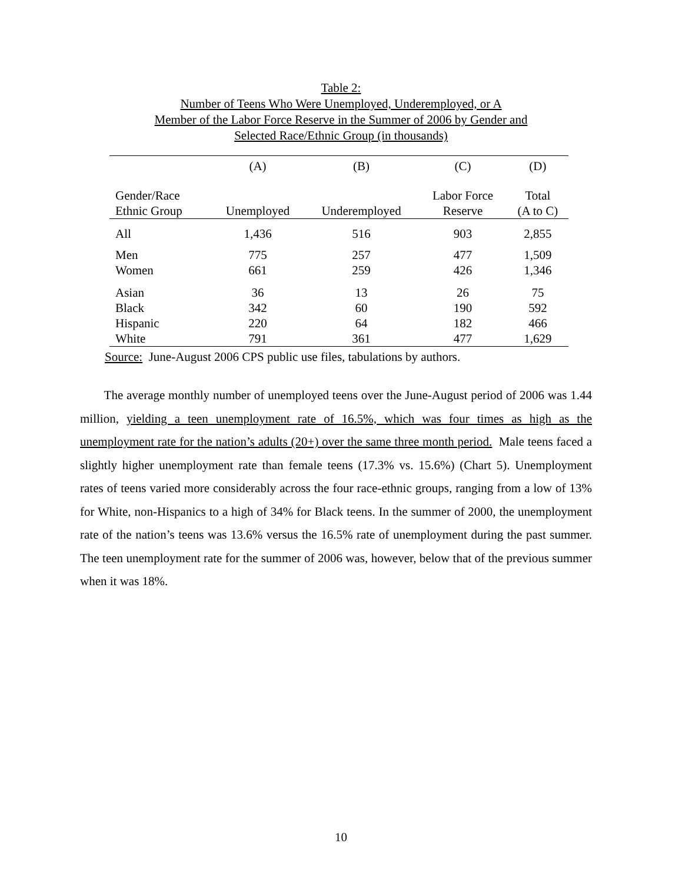Table 2:
Number of Teens Who Were Unemployed, Underemployed, or A
Member of the Labor Force Reserve in the Summer of 2006 by Gender and
Selected Race/Ethnic Group (in thousands)
| | (A) | (B) | (C) | (D) |
| --- | --- | --- | --- | --- |
| Gender/Race | | | Labor Force | Total |
| Ethnic Group | Unemployed | Underemployed | Reserve | (A to C) |
| All | 1,436 | 516 | 903 | 2,855 |
| Men | 775 | 257 | 477 | 1,509 |
| Women | 661 | 259 | 426 | 1,346 |
| Asian | 36 | 13 | 26 | 75 |
| Black | 342 | 60 | 190 | 592 |
| Hispanic | 220 | 64 | 182 | 466 |
| White | 791 | 361 | 477 | 1,629 |
Source: June-August 2006 CPS public use files, tabulations by authors.
The average monthly number of unemployed teens over the June-August period of 2006 was 1.44 million, yielding a teen unemployment rate of 16.5%, which was four times as high as the unemployment rate for the nation’s adults (20+) over the same three month period. Male teens faced a slightly higher unemployment rate than female teens (17.3% vs. 15.6%) (Chart 5). Unemployment rates of teens varied more considerably across the four race-ethnic groups, ranging from a low of 13% for White, non-Hispanics to a high of 34% for Black teens. In the summer of 2000, the unemployment rate of the nation’s teens was 13.6% versus the 16.5% rate of unemployment during the past summer. The teen unemployment rate for the summer of 2006 was, however, below that of the previous summer when it was 18%.
10